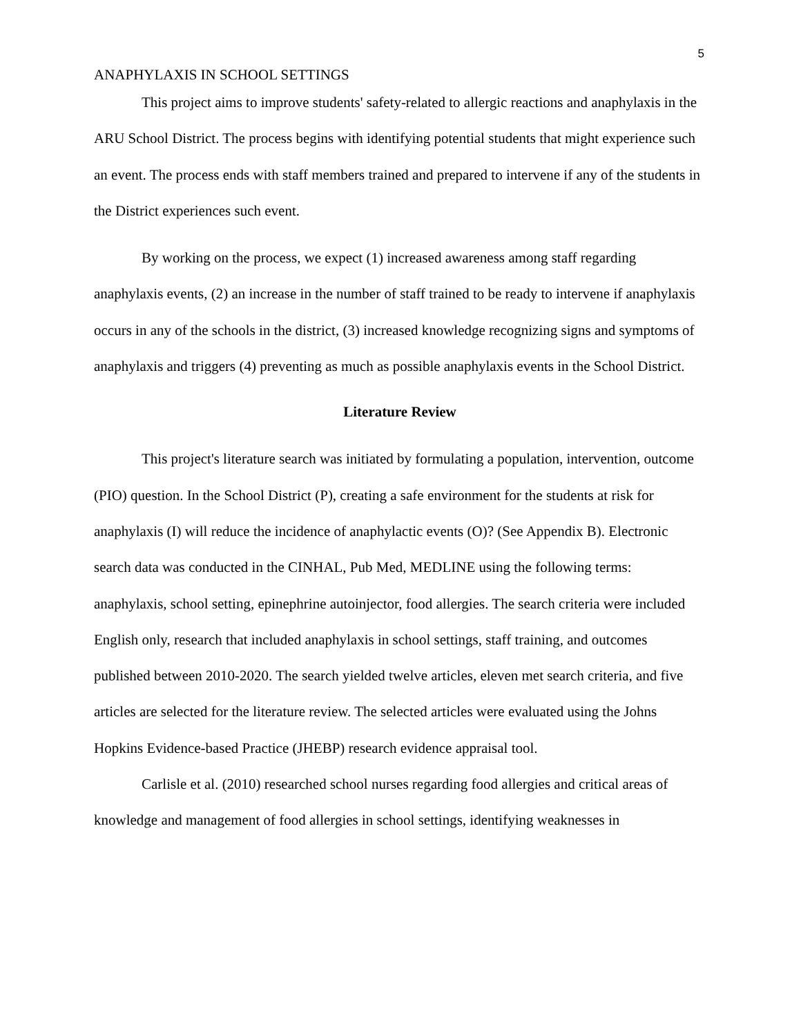5
ANAPHYLAXIS IN SCHOOL SETTINGS
This project aims to improve students' safety-related to allergic reactions and anaphylaxis in the ARU School District. The process begins with identifying potential students that might experience such an event. The process ends with staff members trained and prepared to intervene if any of the students in the District experiences such event.
By working on the process, we expect (1) increased awareness among staff regarding anaphylaxis events, (2) an increase in the number of staff trained to be ready to intervene if anaphylaxis occurs in any of the schools in the district, (3) increased knowledge recognizing signs and symptoms of anaphylaxis and triggers (4) preventing as much as possible anaphylaxis events in the School District.
Literature Review
This project's literature search was initiated by formulating a population, intervention, outcome (PIO) question. In the School District (P), creating a safe environment for the students at risk for anaphylaxis (I) will reduce the incidence of anaphylactic events (O)? (See Appendix B). Electronic search data was conducted in the CINHAL, Pub Med, MEDLINE using the following terms: anaphylaxis, school setting, epinephrine autoinjector, food allergies. The search criteria were included English only, research that included anaphylaxis in school settings, staff training, and outcomes published between 2010-2020. The search yielded twelve articles, eleven met search criteria, and five articles are selected for the literature review. The selected articles were evaluated using the Johns Hopkins Evidence-based Practice (JHEBP) research evidence appraisal tool.
Carlisle et al. (2010) researched school nurses regarding food allergies and critical areas of knowledge and management of food allergies in school settings, identifying weaknesses in